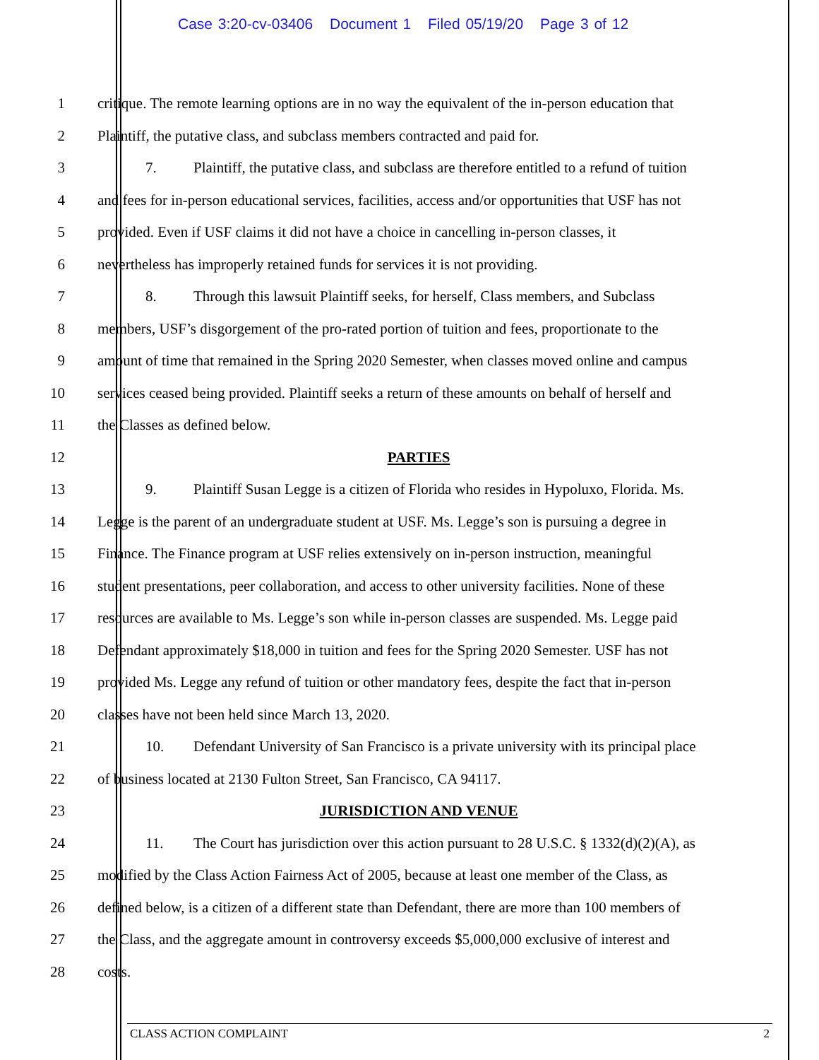Case 3:20-cv-03406 Document 1 Filed 05/19/20 Page 3 of 12
1 critique. The remote learning options are in no way the equivalent of the in-person education that
2 Plaintiff, the putative class, and subclass members contracted and paid for.
3 7. Plaintiff, the putative class, and subclass are therefore entitled to a refund of tuition
4 and fees for in-person educational services, facilities, access and/or opportunities that USF has not
5 provided. Even if USF claims it did not have a choice in cancelling in-person classes, it
6 nevertheless has improperly retained funds for services it is not providing.
7 8. Through this lawsuit Plaintiff seeks, for herself, Class members, and Subclass
8 members, USF’s disgorgement of the pro-rated portion of tuition and fees, proportionate to the
9 amount of time that remained in the Spring 2020 Semester, when classes moved online and campus
10 services ceased being provided. Plaintiff seeks a return of these amounts on behalf of herself and
11 the Classes as defined below.
12 PARTIES
13 9. Plaintiff Susan Legge is a citizen of Florida who resides in Hypoluxo, Florida. Ms.
14 Legge is the parent of an undergraduate student at USF. Ms. Legge’s son is pursuing a degree in
15 Finance. The Finance program at USF relies extensively on in-person instruction, meaningful
16 student presentations, peer collaboration, and access to other university facilities. None of these
17 resources are available to Ms. Legge’s son while in-person classes are suspended. Ms. Legge paid
18 Defendant approximately $18,000 in tuition and fees for the Spring 2020 Semester. USF has not
19 provided Ms. Legge any refund of tuition or other mandatory fees, despite the fact that in-person
20 classes have not been held since March 13, 2020.
21 10. Defendant University of San Francisco is a private university with its principal place
22 of business located at 2130 Fulton Street, San Francisco, CA 94117.
23 JURISDICTION AND VENUE
24 11. The Court has jurisdiction over this action pursuant to 28 U.S.C. § 1332(d)(2)(A), as
25 modified by the Class Action Fairness Act of 2005, because at least one member of the Class, as
26 defined below, is a citizen of a different state than Defendant, there are more than 100 members of
27 the Class, and the aggregate amount in controversy exceeds $5,000,000 exclusive of interest and
28 costs.
CLASS ACTION COMPLAINT 2